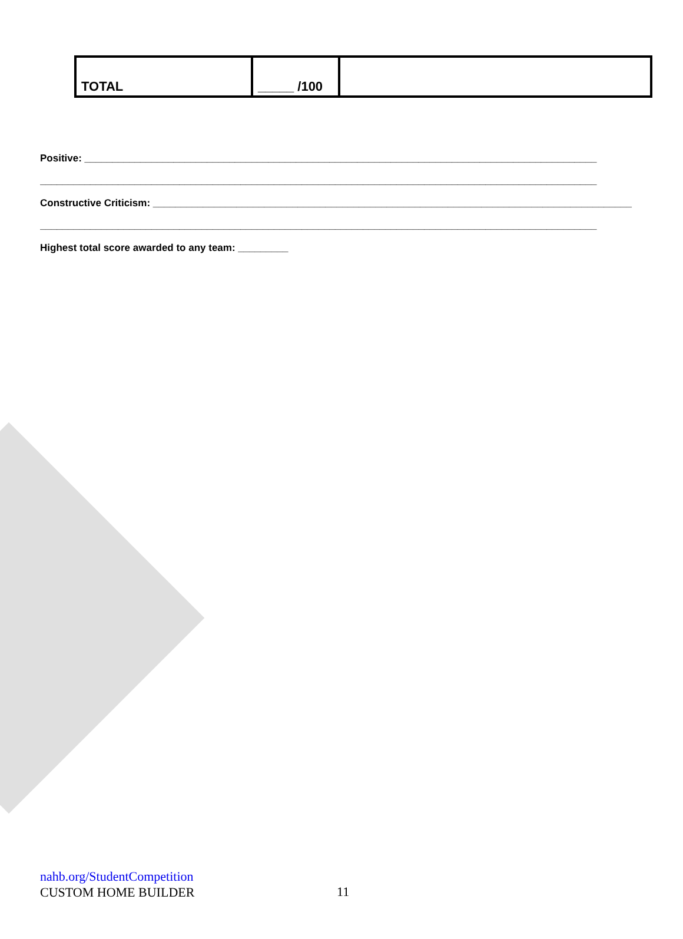| TOTAL | _____ /100 | |
Positive: ____________________________________________________________________________________________
____________________________________________________________________________________________________
Constructive Criticism: ______________________________________________________________________________________
____________________________________________________________________________________________________
Highest total score awarded to any team: _________
nahb.org/StudentCompetition
CUSTOM HOME BUILDER
11